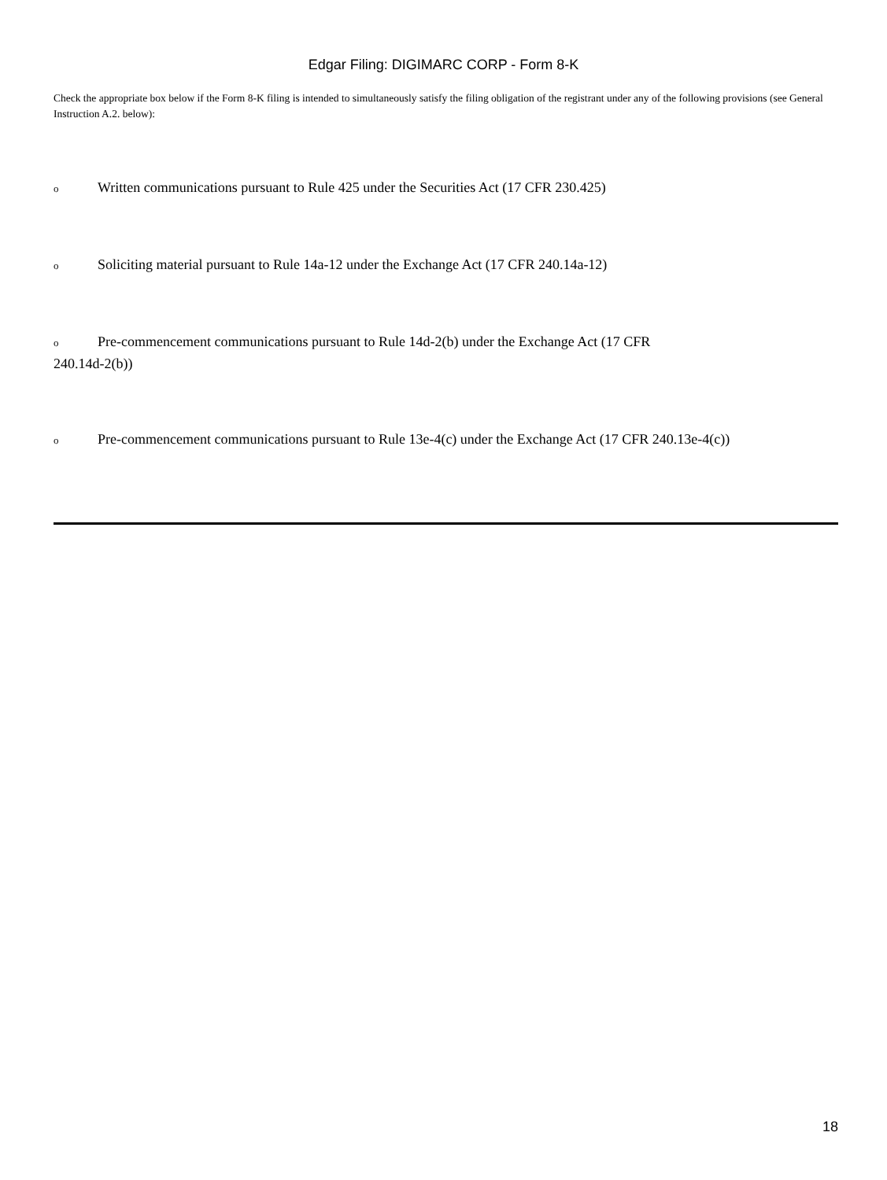Edgar Filing: DIGIMARC CORP - Form 8-K
Check the appropriate box below if the Form 8-K filing is intended to simultaneously satisfy the filing obligation of the registrant under any of the following provisions (see General Instruction A.2. below):
o Written communications pursuant to Rule 425 under the Securities Act (17 CFR 230.425)
o Soliciting material pursuant to Rule 14a-12 under the Exchange Act (17 CFR 240.14a-12)
o Pre-commencement communications pursuant to Rule 14d-2(b) under the Exchange Act (17 CFR
240.14d-2(b))
o Pre-commencement communications pursuant to Rule 13e-4(c) under the Exchange Act (17 CFR 240.13e-4(c))
18